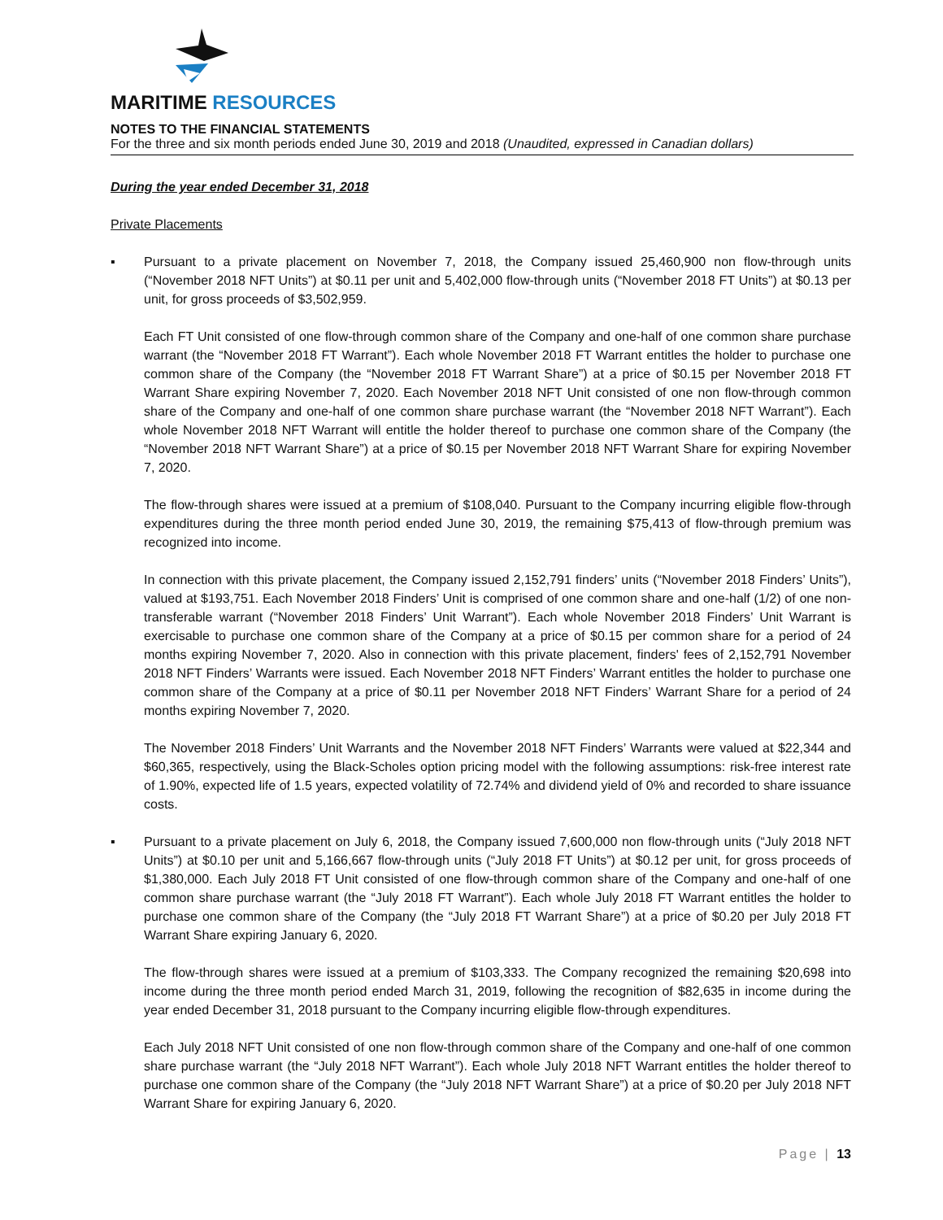MARITIME RESOURCES
NOTES TO THE FINANCIAL STATEMENTS
For the three and six month periods ended June 30, 2019 and 2018 (Unaudited, expressed in Canadian dollars)
During the year ended December 31, 2018
Private Placements
▪ Pursuant to a private placement on November 7, 2018, the Company issued 25,460,900 non flow-through units (“November 2018 NFT Units”) at $0.11 per unit and 5,402,000 flow-through units (“November 2018 FT Units”) at $0.13 per unit, for gross proceeds of $3,502,959.
Each FT Unit consisted of one flow-through common share of the Company and one-half of one common share purchase warrant (the “November 2018 FT Warrant”). Each whole November 2018 FT Warrant entitles the holder to purchase one common share of the Company (the “November 2018 FT Warrant Share”) at a price of $0.15 per November 2018 FT Warrant Share expiring November 7, 2020. Each November 2018 NFT Unit consisted of one non flow-through common share of the Company and one-half of one common share purchase warrant (the “November 2018 NFT Warrant”). Each whole November 2018 NFT Warrant will entitle the holder thereof to purchase one common share of the Company (the “November 2018 NFT Warrant Share”) at a price of $0.15 per November 2018 NFT Warrant Share for expiring November 7, 2020.
The flow-through shares were issued at a premium of $108,040. Pursuant to the Company incurring eligible flow-through expenditures during the three month period ended June 30, 2019, the remaining $75,413 of flow-through premium was recognized into income.
In connection with this private placement, the Company issued 2,152,791 finders’ units (“November 2018 Finders’ Units”), valued at $193,751. Each November 2018 Finders’ Unit is comprised of one common share and one-half (1/2) of one non-transferable warrant (“November 2018 Finders’ Unit Warrant”). Each whole November 2018 Finders’ Unit Warrant is exercisable to purchase one common share of the Company at a price of $0.15 per common share for a period of 24 months expiring November 7, 2020. Also in connection with this private placement, finders' fees of 2,152,791 November 2018 NFT Finders’ Warrants were issued. Each November 2018 NFT Finders’ Warrant entitles the holder to purchase one common share of the Company at a price of $0.11 per November 2018 NFT Finders’ Warrant Share for a period of 24 months expiring November 7, 2020.
The November 2018 Finders’ Unit Warrants and the November 2018 NFT Finders’ Warrants were valued at $22,344 and $60,365, respectively, using the Black-Scholes option pricing model with the following assumptions: risk-free interest rate of 1.90%, expected life of 1.5 years, expected volatility of 72.74% and dividend yield of 0% and recorded to share issuance costs.
▪ Pursuant to a private placement on July 6, 2018, the Company issued 7,600,000 non flow-through units (“July 2018 NFT Units”) at $0.10 per unit and 5,166,667 flow-through units (“July 2018 FT Units”) at $0.12 per unit, for gross proceeds of $1,380,000. Each July 2018 FT Unit consisted of one flow-through common share of the Company and one-half of one common share purchase warrant (the “July 2018 FT Warrant”). Each whole July 2018 FT Warrant entitles the holder to purchase one common share of the Company (the “July 2018 FT Warrant Share”) at a price of $0.20 per July 2018 FT Warrant Share expiring January 6, 2020.
The flow-through shares were issued at a premium of $103,333. The Company recognized the remaining $20,698 into income during the three month period ended March 31, 2019, following the recognition of $82,635 in income during the year ended December 31, 2018 pursuant to the Company incurring eligible flow-through expenditures.
Each July 2018 NFT Unit consisted of one non flow-through common share of the Company and one-half of one common share purchase warrant (the “July 2018 NFT Warrant”). Each whole July 2018 NFT Warrant entitles the holder thereof to purchase one common share of the Company (the “July 2018 NFT Warrant Share”) at a price of $0.20 per July 2018 NFT Warrant Share for expiring January 6, 2020.
Page | 13